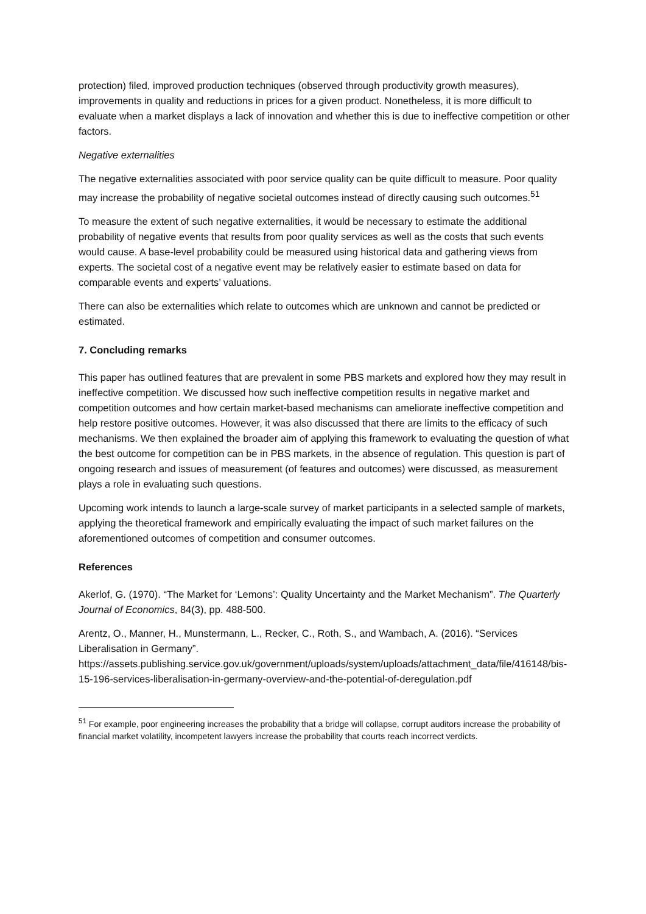protection) filed, improved production techniques (observed through productivity growth measures), improvements in quality and reductions in prices for a given product. Nonetheless, it is more difficult to evaluate when a market displays a lack of innovation and whether this is due to ineffective competition or other factors.
Negative externalities
The negative externalities associated with poor service quality can be quite difficult to measure. Poor quality may increase the probability of negative societal outcomes instead of directly causing such outcomes.<sup>51</sup>
To measure the extent of such negative externalities, it would be necessary to estimate the additional probability of negative events that results from poor quality services as well as the costs that such events would cause. A base-level probability could be measured using historical data and gathering views from experts. The societal cost of a negative event may be relatively easier to estimate based on data for comparable events and experts’ valuations.
There can also be externalities which relate to outcomes which are unknown and cannot be predicted or estimated.
7. Concluding remarks
This paper has outlined features that are prevalent in some PBS markets and explored how they may result in ineffective competition. We discussed how such ineffective competition results in negative market and competition outcomes and how certain market-based mechanisms can ameliorate ineffective competition and help restore positive outcomes. However, it was also discussed that there are limits to the efficacy of such mechanisms. We then explained the broader aim of applying this framework to evaluating the question of what the best outcome for competition can be in PBS markets, in the absence of regulation. This question is part of ongoing research and issues of measurement (of features and outcomes) were discussed, as measurement plays a role in evaluating such questions.
Upcoming work intends to launch a large-scale survey of market participants in a selected sample of markets, applying the theoretical framework and empirically evaluating the impact of such market failures on the aforementioned outcomes of competition and consumer outcomes.
References
Akerlof, G. (1970). “The Market for ‘Lemons’: Quality Uncertainty and the Market Mechanism”. The Quarterly Journal of Economics, 84(3), pp. 488-500.
Arentz, O., Manner, H., Munstermann, L., Recker, C., Roth, S., and Wambach, A. (2016). “Services Liberalisation in Germany”.
https://assets.publishing.service.gov.uk/government/uploads/system/uploads/attachment_data/file/416148/bis-15-196-services-liberalisation-in-germany-overview-and-the-potential-of-deregulation.pdf
<sup>51</sup> For example, poor engineering increases the probability that a bridge will collapse, corrupt auditors increase the probability of financial market volatility, incompetent lawyers increase the probability that courts reach incorrect verdicts.